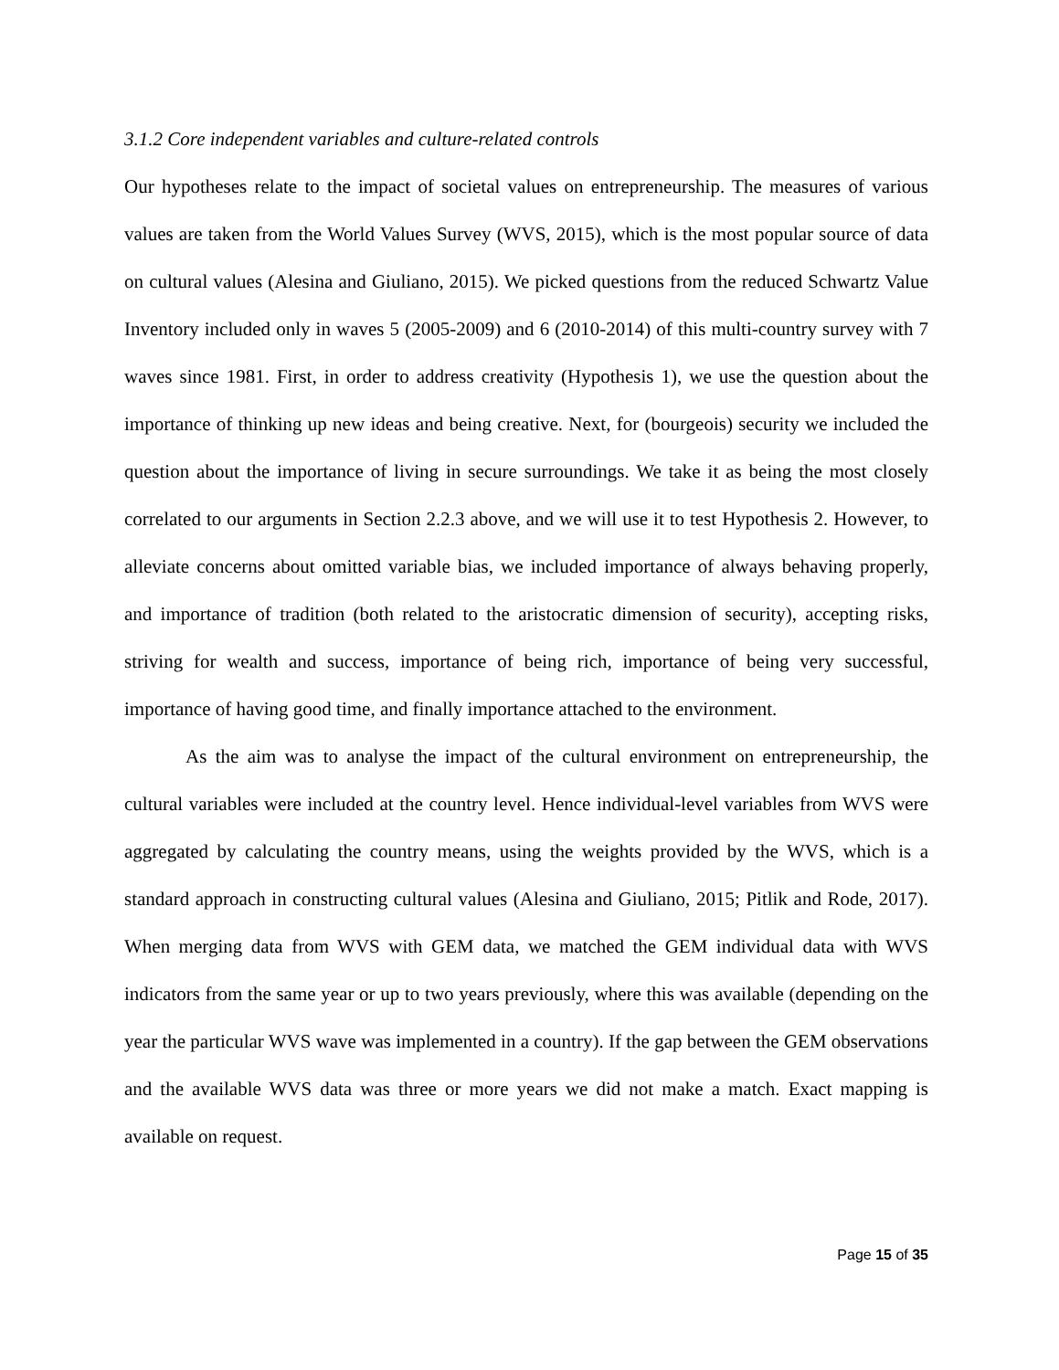3.1.2 Core independent variables and culture-related controls
Our hypotheses relate to the impact of societal values on entrepreneurship. The measures of various values are taken from the World Values Survey (WVS, 2015), which is the most popular source of data on cultural values (Alesina and Giuliano, 2015). We picked questions from the reduced Schwartz Value Inventory included only in waves 5 (2005-2009) and 6 (2010-2014) of this multi-country survey with 7 waves since 1981. First, in order to address creativity (Hypothesis 1), we use the question about the importance of thinking up new ideas and being creative. Next, for (bourgeois) security we included the question about the importance of living in secure surroundings. We take it as being the most closely correlated to our arguments in Section 2.2.3 above, and we will use it to test Hypothesis 2. However, to alleviate concerns about omitted variable bias, we included importance of always behaving properly, and importance of tradition (both related to the aristocratic dimension of security), accepting risks, striving for wealth and success, importance of being rich, importance of being very successful, importance of having good time, and finally importance attached to the environment.
As the aim was to analyse the impact of the cultural environment on entrepreneurship, the cultural variables were included at the country level. Hence individual-level variables from WVS were aggregated by calculating the country means, using the weights provided by the WVS, which is a standard approach in constructing cultural values (Alesina and Giuliano, 2015; Pitlik and Rode, 2017). When merging data from WVS with GEM data, we matched the GEM individual data with WVS indicators from the same year or up to two years previously, where this was available (depending on the year the particular WVS wave was implemented in a country). If the gap between the GEM observations and the available WVS data was three or more years we did not make a match. Exact mapping is available on request.
Page 15 of 35